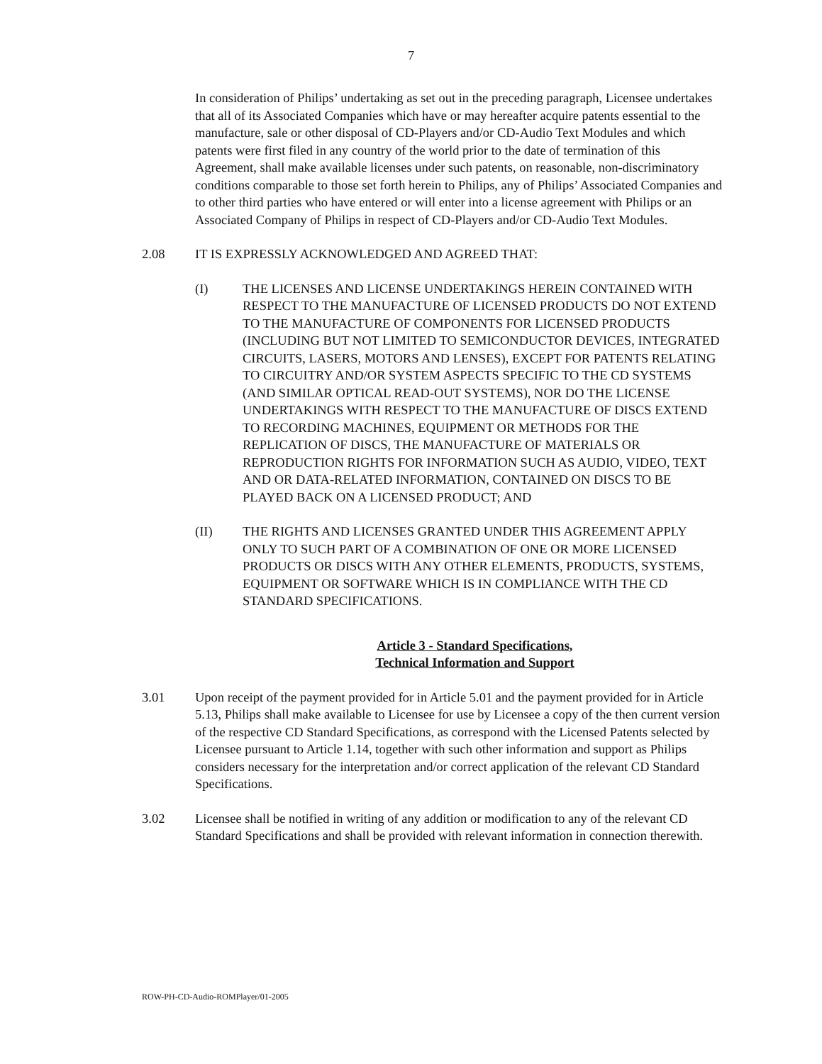7
In consideration of Philips’ undertaking as set out in the preceding paragraph, Licensee undertakes that all of its Associated Companies which have or may hereafter acquire patents essential to the manufacture, sale or other disposal of CD-Players and/or CD-Audio Text Modules and which patents were first filed in any country of the world prior to the date of termination of this Agreement, shall make available licenses under such patents, on reasonable, non-discriminatory conditions comparable to those set forth herein to Philips, any of Philips’ Associated Companies and to other third parties who have entered or will enter into a license agreement with Philips or an Associated Company of Philips in respect of CD-Players and/or CD-Audio Text Modules.
2.08 IT IS EXPRESSLY ACKNOWLEDGED AND AGREED THAT:
(I) THE LICENSES AND LICENSE UNDERTAKINGS HEREIN CONTAINED WITH RESPECT TO THE MANUFACTURE OF LICENSED PRODUCTS DO NOT EXTEND TO THE MANUFACTURE OF COMPONENTS FOR LICENSED PRODUCTS (INCLUDING BUT NOT LIMITED TO SEMICONDUCTOR DEVICES, INTEGRATED CIRCUITS, LASERS, MOTORS AND LENSES), EXCEPT FOR PATENTS RELATING TO CIRCUITRY AND/OR SYSTEM ASPECTS SPECIFIC TO THE CD SYSTEMS (AND SIMILAR OPTICAL READ-OUT SYSTEMS), NOR DO THE LICENSE UNDERTAKINGS WITH RESPECT TO THE MANUFACTURE OF DISCS EXTEND TO RECORDING MACHINES, EQUIPMENT OR METHODS FOR THE REPLICATION OF DISCS, THE MANUFACTURE OF MATERIALS OR REPRODUCTION RIGHTS FOR INFORMATION SUCH AS AUDIO, VIDEO, TEXT AND OR DATA-RELATED INFORMATION, CONTAINED ON DISCS TO BE PLAYED BACK ON A LICENSED PRODUCT; AND
(II) THE RIGHTS AND LICENSES GRANTED UNDER THIS AGREEMENT APPLY ONLY TO SUCH PART OF A COMBINATION OF ONE OR MORE LICENSED PRODUCTS OR DISCS WITH ANY OTHER ELEMENTS, PRODUCTS, SYSTEMS, EQUIPMENT OR SOFTWARE WHICH IS IN COMPLIANCE WITH THE CD STANDARD SPECIFICATIONS.
Article 3 - Standard Specifications,
Technical Information and Support
3.01 Upon receipt of the payment provided for in Article 5.01 and the payment provided for in Article 5.13, Philips shall make available to Licensee for use by Licensee a copy of the then current version of the respective CD Standard Specifications, as correspond with the Licensed Patents selected by Licensee pursuant to Article 1.14, together with such other information and support as Philips considers necessary for the interpretation and/or correct application of the relevant CD Standard Specifications.
3.02 Licensee shall be notified in writing of any addition or modification to any of the relevant CD Standard Specifications and shall be provided with relevant information in connection therewith.
ROW-PH-CD-Audio-ROMPlayer/01-2005